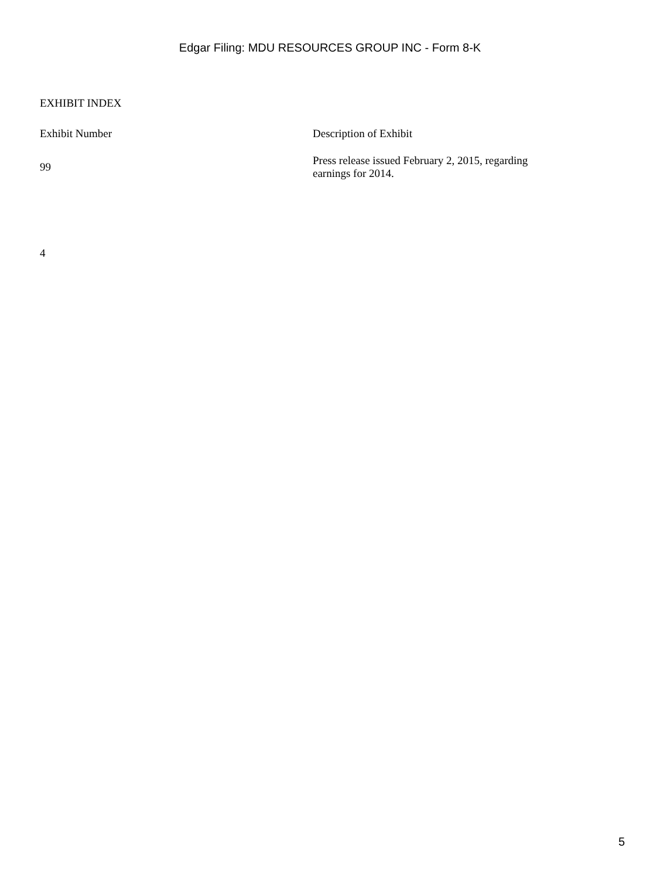Edgar Filing: MDU RESOURCES GROUP INC - Form 8-K
EXHIBIT INDEX
| Exhibit Number | Description of Exhibit |
| --- | --- |
| 99 | Press release issued February 2, 2015, regarding earnings for 2014. |
4
5